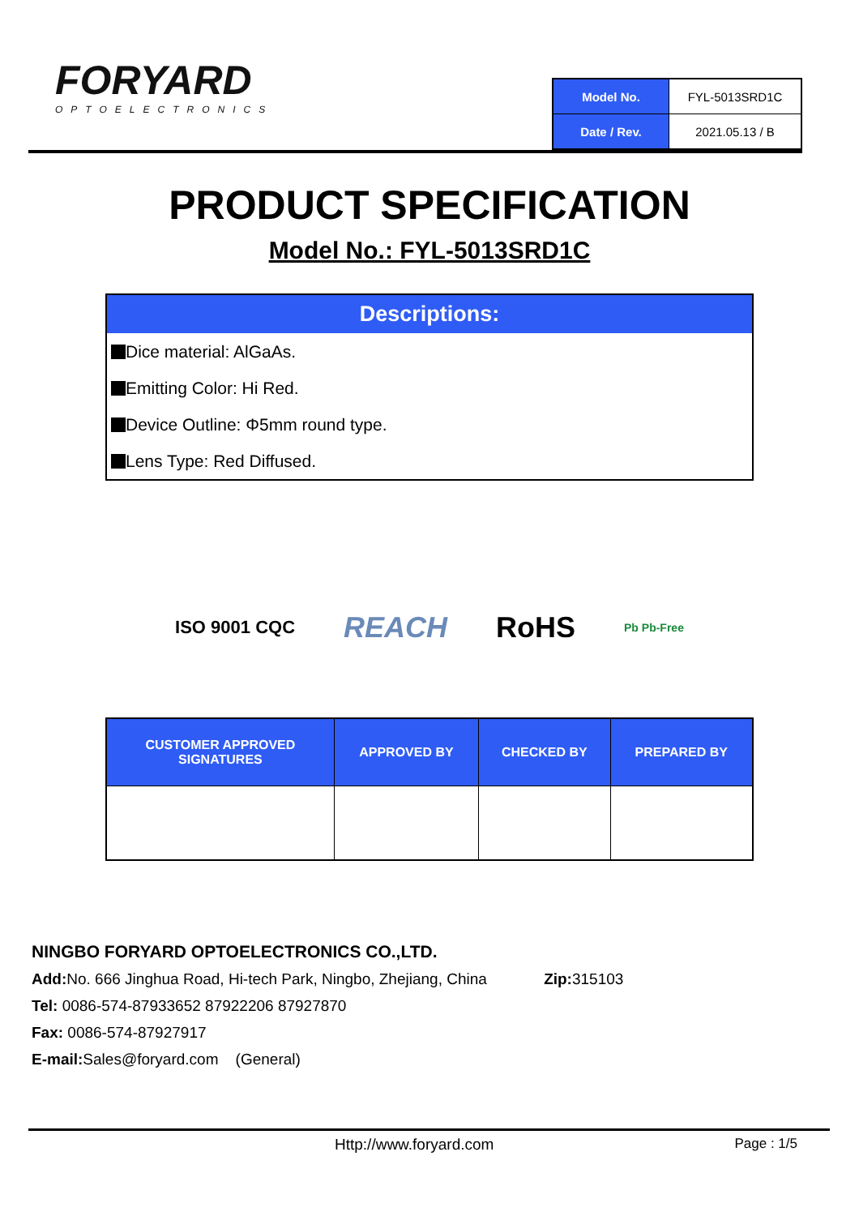FORYARD
OPTOELECTRONICS
| Model No. | FYL-5013SRD1C |
| Date / Rev. | 2021.05.13 / B |
PRODUCT SPECIFICATION
Model No.: FYL-5013SRD1C
Descriptions:
Dice material: AlGaAs.
Emitting Color: Hi Red.
Device Outline: Φ5mm round type.
Lens Type: Red Diffused.
ISO 9001 CQC REACH RoHS Pb Pb-Free
| CUSTOMER APPROVED SIGNATURES | APPROVED BY | CHECKED BY | PREPARED BY |
| --- | --- | --- | --- |
NINGBO FORYARD OPTOELECTRONICS CO.,LTD.
Add: No. 666 Jinghua Road, Hi-tech Park, Ningbo, Zhejiang, China Zip: 315103
Tel: 0086-574-87933652 87922206 87927870
Fax: 0086-574-87927917
E-mail: Sales@foryard.com (General)
Http://www.foryard.com Page : 1/5